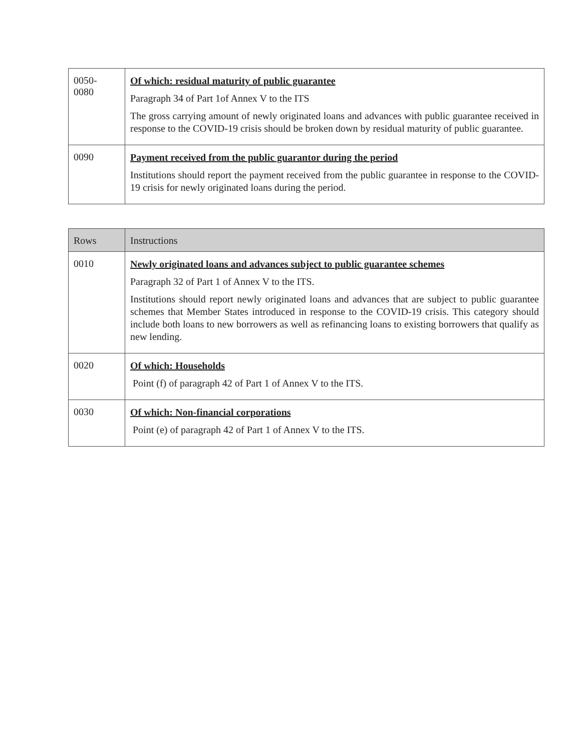| 0050- 0080 | Of which: residual maturity of public guarantee Paragraph 34 of Part 1of Annex V to the ITS The gross carrying amount of newly originated loans and advances with public guarantee received in response to the COVID-19 crisis should be broken down by residual maturity of public guarantee. |
| 0090 | Payment received from the public guarantor during the period Institutions should report the payment received from the public guarantee in response to the COVID-19 crisis for newly originated loans during the period. |
| Rows | Instructions |
| --- | --- |
| 0010 | Newly originated loans and advances subject to public guarantee schemes Paragraph 32 of Part 1 of Annex V to the ITS. Institutions should report newly originated loans and advances that are subject to public guarantee schemes that Member States introduced in response to the COVID-19 crisis. This category should include both loans to new borrowers as well as refinancing loans to existing borrowers that qualify as new lending. |
| 0020 | Of which: Households Point (f) of paragraph 42 of Part 1 of Annex V to the ITS. |
| 0030 | Of which: Non-financial corporations Point (e) of paragraph 42 of Part 1 of Annex V to the ITS. |